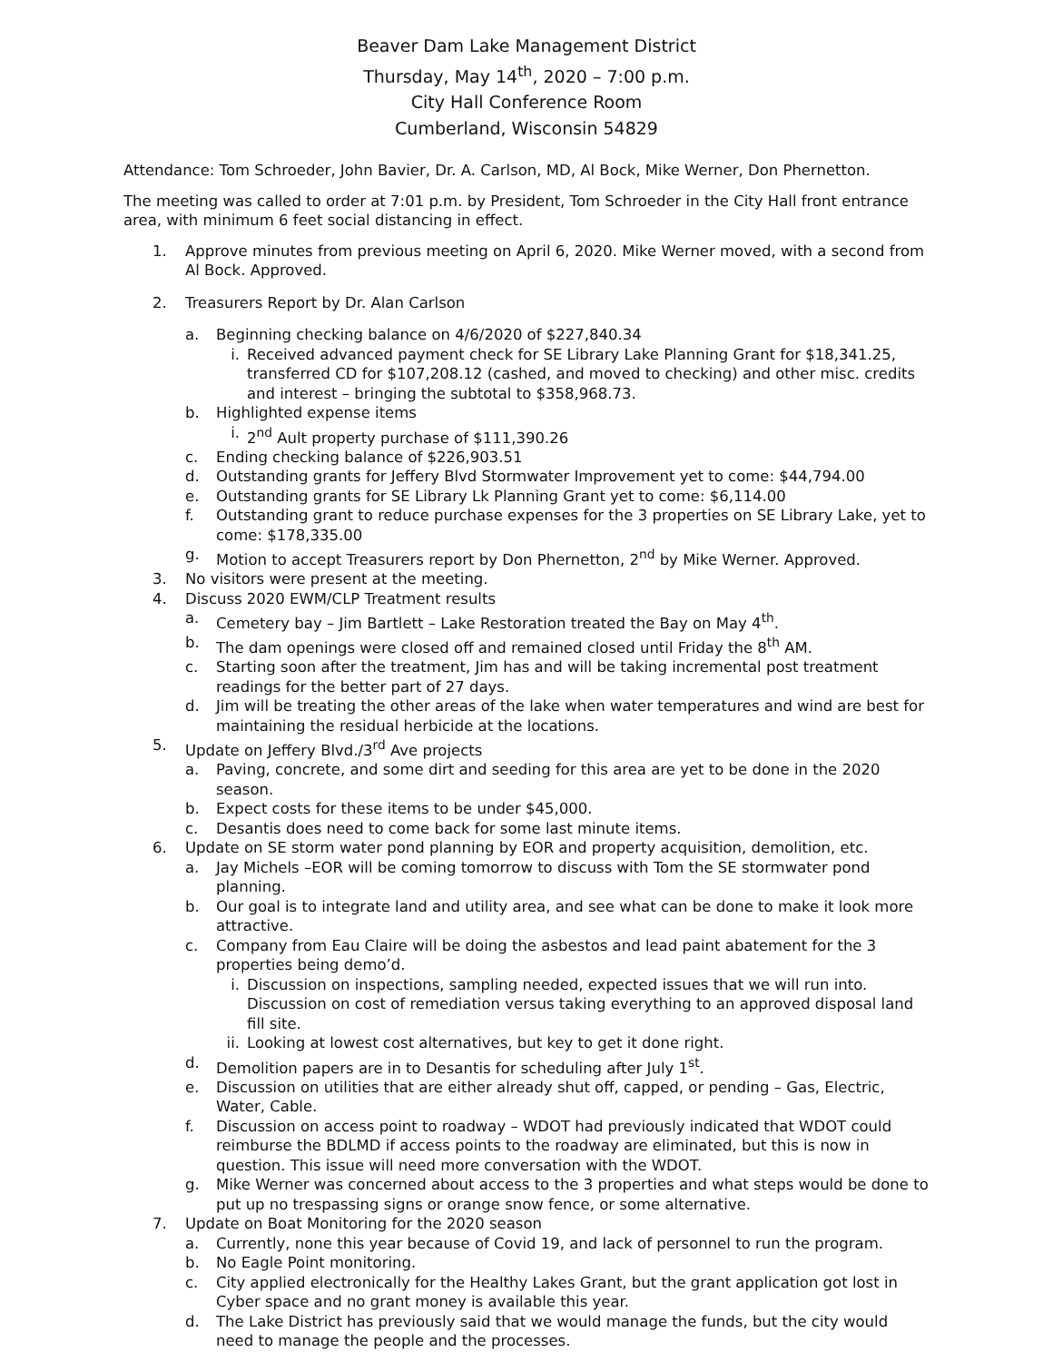Beaver Dam Lake Management District
Thursday, May 14<sup>th</sup>, 2020 – 7:00 p.m.
City Hall Conference Room
Cumberland, Wisconsin 54829
Attendance: Tom Schroeder, John Bavier, Dr. A. Carlson, MD, Al Bock, Mike Werner, Don Phernetton.
The meeting was called to order at 7:01 p.m. by President, Tom Schroeder in the City Hall front entrance area, with minimum 6 feet social distancing in effect.
1. Approve minutes from previous meeting on April 6, 2020. Mike Werner moved, with a second from Al Bock. Approved.
2. Treasurers Report by Dr. Alan Carlson
a. Beginning checking balance on 4/6/2020 of $227,840.34
i. Received advanced payment check for SE Library Lake Planning Grant for $18,341.25, transferred CD for $107,208.12 (cashed, and moved to checking) and other misc. credits and interest – bringing the subtotal to $358,968.73.
b. Highlighted expense items
i. 2<sup>nd</sup> Ault property purchase of $111,390.26
c. Ending checking balance of $226,903.51
d. Outstanding grants for Jeffery Blvd Stormwater Improvement yet to come: $44,794.00
e. Outstanding grants for SE Library Lk Planning Grant yet to come: $6,114.00
f. Outstanding grant to reduce purchase expenses for the 3 properties on SE Library Lake, yet to come: $178,335.00
g. Motion to accept Treasurers report by Don Phernetton, 2<sup>nd</sup> by Mike Werner. Approved.
3. No visitors were present at the meeting.
4. Discuss 2020 EWM/CLP Treatment results
a. Cemetery bay – Jim Bartlett – Lake Restoration treated the Bay on May 4<sup>th</sup>.
b. The dam openings were closed off and remained closed until Friday the 8<sup>th</sup> AM.
c. Starting soon after the treatment, Jim has and will be taking incremental post treatment readings for the better part of 27 days.
d. Jim will be treating the other areas of the lake when water temperatures and wind are best for maintaining the residual herbicide at the locations.
5. Update on Jeffery Blvd./3<sup>rd</sup> Ave projects
a. Paving, concrete, and some dirt and seeding for this area are yet to be done in the 2020 season.
b. Expect costs for these items to be under $45,000.
c. Desantis does need to come back for some last minute items.
6. Update on SE storm water pond planning by EOR and property acquisition, demolition, etc.
a. Jay Michels –EOR will be coming tomorrow to discuss with Tom the SE stormwater pond planning.
b. Our goal is to integrate land and utility area, and see what can be done to make it look more attractive.
c. Company from Eau Claire will be doing the asbestos and lead paint abatement for the 3 properties being demo’d.
i. Discussion on inspections, sampling needed, expected issues that we will run into. Discussion on cost of remediation versus taking everything to an approved disposal land fill site.
ii. Looking at lowest cost alternatives, but key to get it done right.
d. Demolition papers are in to Desantis for scheduling after July 1<sup>st</sup>.
e. Discussion on utilities that are either already shut off, capped, or pending – Gas, Electric, Water, Cable.
f. Discussion on access point to roadway – WDOT had previously indicated that WDOT could reimburse the BDLMD if access points to the roadway are eliminated, but this is now in question. This issue will need more conversation with the WDOT.
g. Mike Werner was concerned about access to the 3 properties and what steps would be done to put up no trespassing signs or orange snow fence, or some alternative.
7. Update on Boat Monitoring for the 2020 season
a. Currently, none this year because of Covid 19, and lack of personnel to run the program.
b. No Eagle Point monitoring.
c. City applied electronically for the Healthy Lakes Grant, but the grant application got lost in Cyber space and no grant money is available this year.
d. The Lake District has previously said that we would manage the funds, but the city would need to manage the people and the processes.